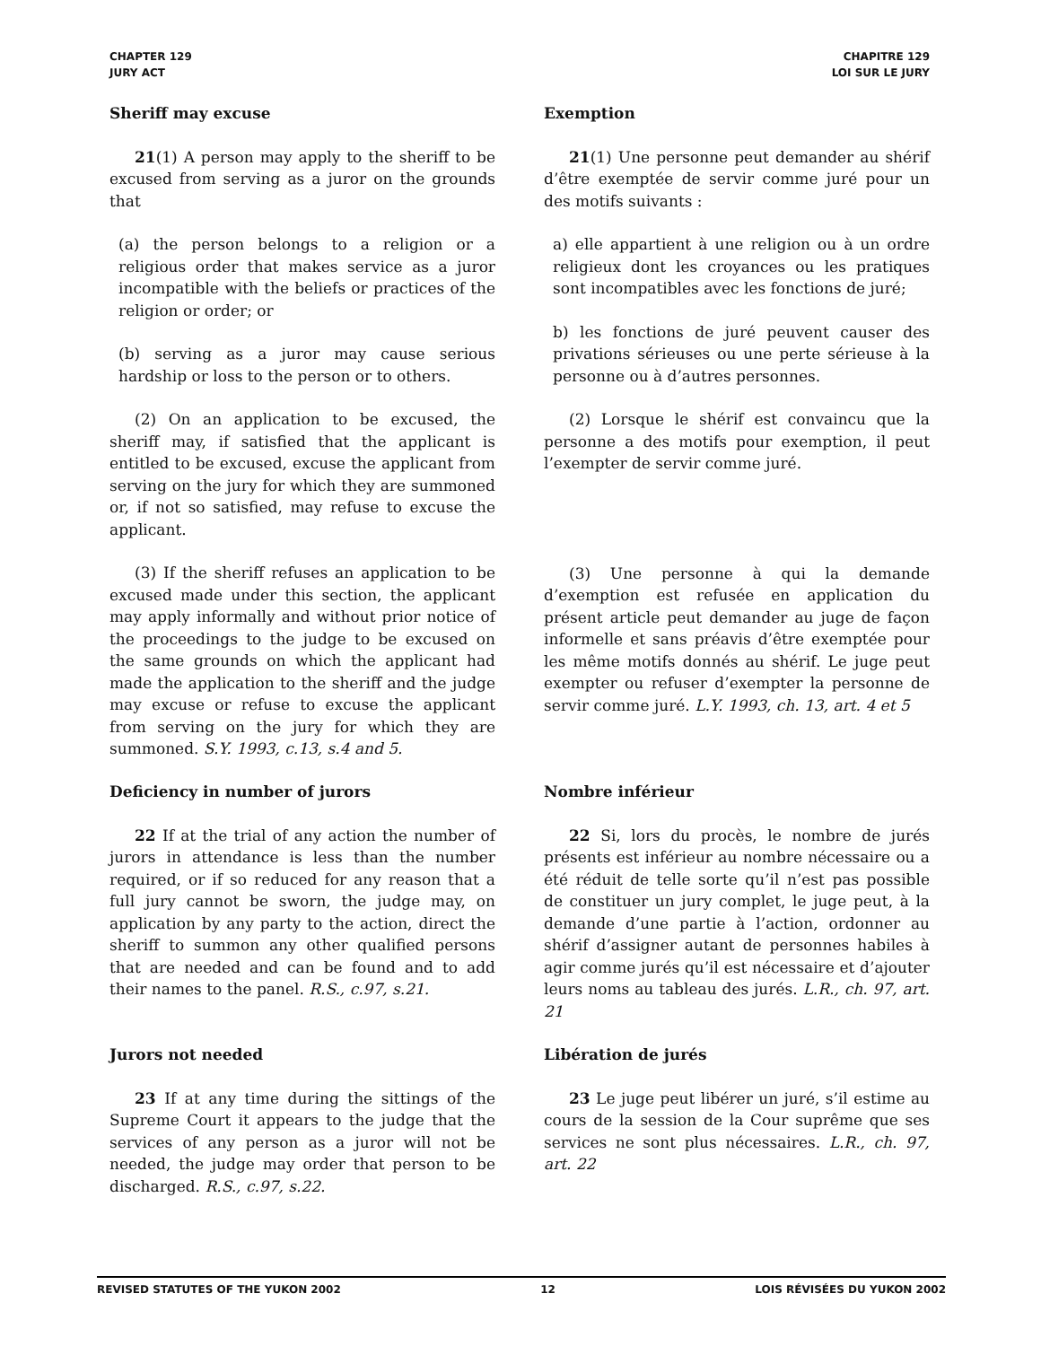CHAPTER 129
JURY ACT
CHAPITRE 129
LOI SUR LE JURY
Sheriff may excuse
21(1) A person may apply to the sheriff to be excused from serving as a juror on the grounds that
(a) the person belongs to a religion or a religious order that makes service as a juror incompatible with the beliefs or practices of the religion or order; or
(b) serving as a juror may cause serious hardship or loss to the person or to others.
(2) On an application to be excused, the sheriff may, if satisfied that the applicant is entitled to be excused, excuse the applicant from serving on the jury for which they are summoned or, if not so satisfied, may refuse to excuse the applicant.
(3) If the sheriff refuses an application to be excused made under this section, the applicant may apply informally and without prior notice of the proceedings to the judge to be excused on the same grounds on which the applicant had made the application to the sheriff and the judge may excuse or refuse to excuse the applicant from serving on the jury for which they are summoned. S.Y. 1993, c.13, s.4 and 5.
Exemption
21(1) Une personne peut demander au shérif d’être exemptée de servir comme juré pour un des motifs suivants :
a) elle appartient à une religion ou à un ordre religieux dont les croyances ou les pratiques sont incompatibles avec les fonctions de juré;
b) les fonctions de juré peuvent causer des privations sérieuses ou une perte sérieuse à la personne ou à d’autres personnes.
(2) Lorsque le shérif est convaincu que la personne a des motifs pour exemption, il peut l’exempter de servir comme juré.
(3) Une personne à qui la demande d’exemption est refusée en application du présent article peut demander au juge de façon informelle et sans préavis d’être exemptée pour les même motifs donnés au shérif. Le juge peut exempter ou refuser d’exempter la personne de servir comme juré. L.Y. 1993, ch. 13, art. 4 et 5
Deficiency in number of jurors
22 If at the trial of any action the number of jurors in attendance is less than the number required, or if so reduced for any reason that a full jury cannot be sworn, the judge may, on application by any party to the action, direct the sheriff to summon any other qualified persons that are needed and can be found and to add their names to the panel. R.S., c.97, s.21.
Nombre inférieur
22 Si, lors du procès, le nombre de jurés présents est inférieur au nombre nécessaire ou a été réduit de telle sorte qu’il n’est pas possible de constituer un jury complet, le juge peut, à la demande d’une partie à l’action, ordonner au shérif d’assigner autant de personnes habiles à agir comme jurés qu’il est nécessaire et d’ajouter leurs noms au tableau des jurés. L.R., ch. 97, art. 21
Jurors not needed
23 If at any time during the sittings of the Supreme Court it appears to the judge that the services of any person as a juror will not be needed, the judge may order that person to be discharged. R.S., c.97, s.22.
Libération de jurés
23 Le juge peut libérer un juré, s’il estime au cours de la session de la Cour suprême que ses services ne sont plus nécessaires. L.R., ch. 97, art. 22
REVISED STATUTES OF THE YUKON 2002 12 LOIS RÉVISÉES DU YUKON 2002